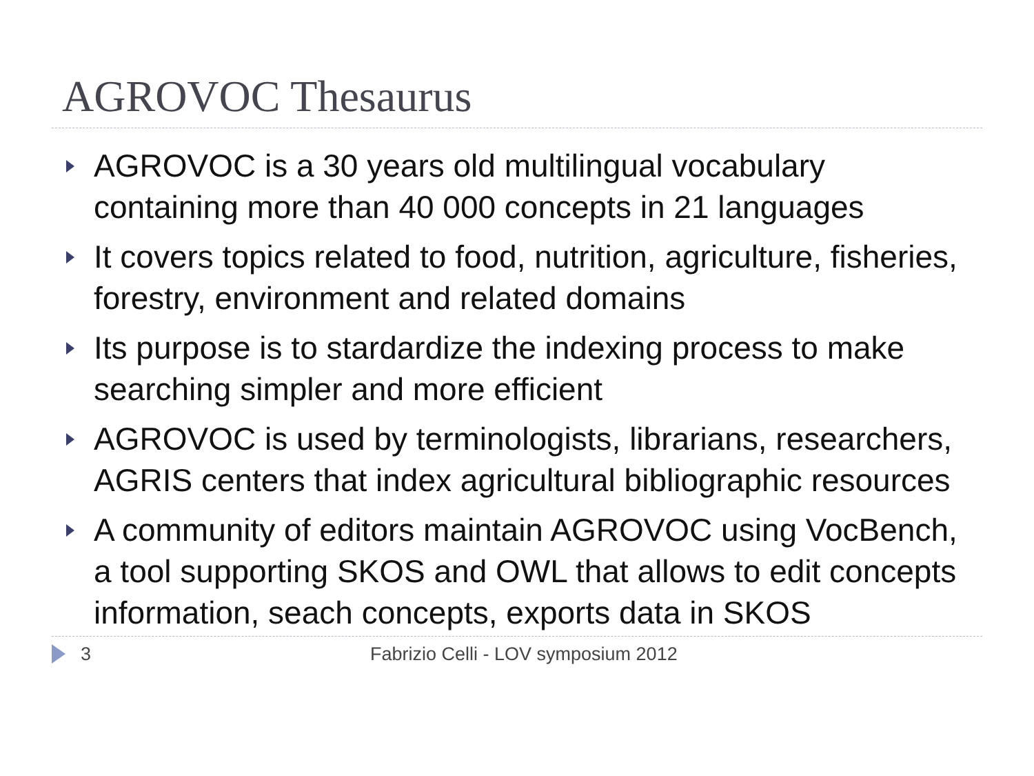AGROVOC Thesaurus
AGROVOC is a 30 years old multilingual vocabulary containing more than 40 000 concepts in 21 languages
It covers topics related to food, nutrition, agriculture, fisheries, forestry, environment and related domains
Its purpose is to stardardize the indexing process to make searching simpler and more efficient
AGROVOC is used by terminologists, librarians, researchers, AGRIS centers that index agricultural bibliographic resources
A community of editors maintain AGROVOC using VocBench, a tool supporting SKOS and OWL that allows to edit concepts information, seach concepts, exports data in SKOS
3 Fabrizio Celli - LOV symposium 2012